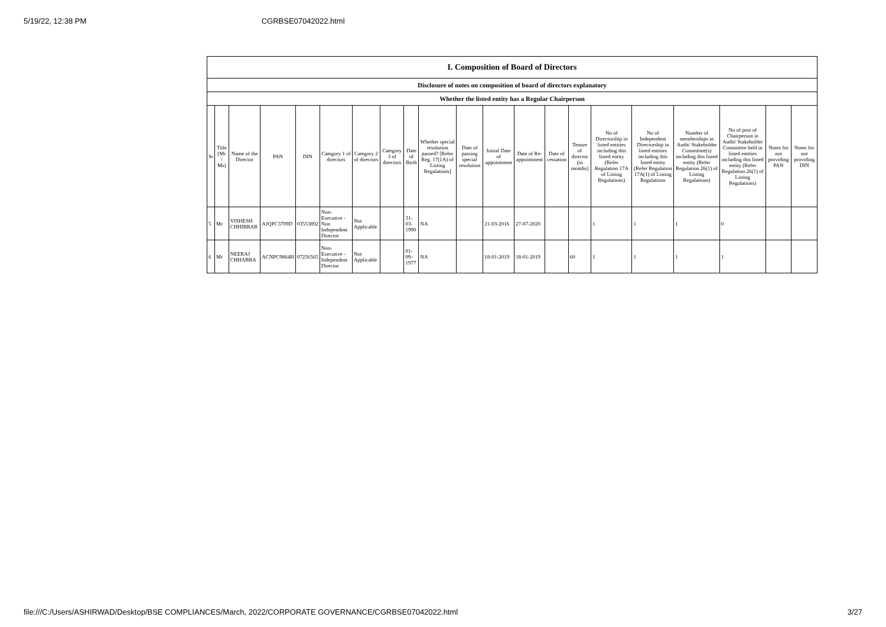5/19/22, 12:38 PM CGRBSE07042022.html
| I. Composition of Board of Directors | | | | | | | | | | | | | | | | | | | | |
| --- | --- | --- | --- | --- | --- | --- | --- | --- | --- | --- | --- | --- | --- | --- | --- | --- | --- | --- | --- | --- |
| Disclosure of notes on composition of board of directors explanatory | | | | | | | | | | | | | | | | | | | | |
| Whether the listed entity has a Regular Chairperson | | | | | | | | | | | | | | | | | | | | |
| Sr | Title (Mr / Ms) | Name of the Director | PAN | DIN | Category 1 of directors | Category 2 of directors | Category 3 of directors | Date of Birth | Whether special resolution passed? [Refer Reg. 17(1A) of Listing Regulations] | Date of passing special resolution | Initial Date of appointment | Date of Re-appointment | Date of cessation | Tenure of director (in months) | No of Directorship in listed entities including this listed entity (Refer Regulation 17A of Listing Regulations) | No of Independent Directorship in listed entities including this listed entity (Refer Regulation 17A(1) of Listing Regulations | Number of memberships in Audit/ Stakeholder Committee(s) including this listed entity (Refer Regulation 26(1) of Listing Regulations) | No of post of Chairperson in Audit/ Stakeholder Committee held in listed entities including this listed entity (Refer Regulation 26(1) of Listing Regulations) | Notes for not providing PAN | Notes for not providing DIN |
| 5 | Mr | VISHESH CHHIBBAR | AJQPC3709D | 03553892 | Non-Executive - Non Independent Director | Not Applicable | | 31-03-1990 | NA | | 21-03-2016 | 27-07-2020 | | | 1 | 1 | 1 | 0 | | |
| 6 | Mr | NEERAJ CHHABRA | ACNPC9864H | 07256565 | Non-Executive - Independent Director | Not Applicable | | 01-09-1977 | NA | | 18-01-2019 | 18-01-2019 | | 60 | 1 | 1 | 1 | 1 | | |
file:///C:/Users/ASHIRWAD/Desktop/BSE COMPLIANCES/March, 2022/CORPORATE GOVERNANCE/CGRBSE07042022.html 3/27